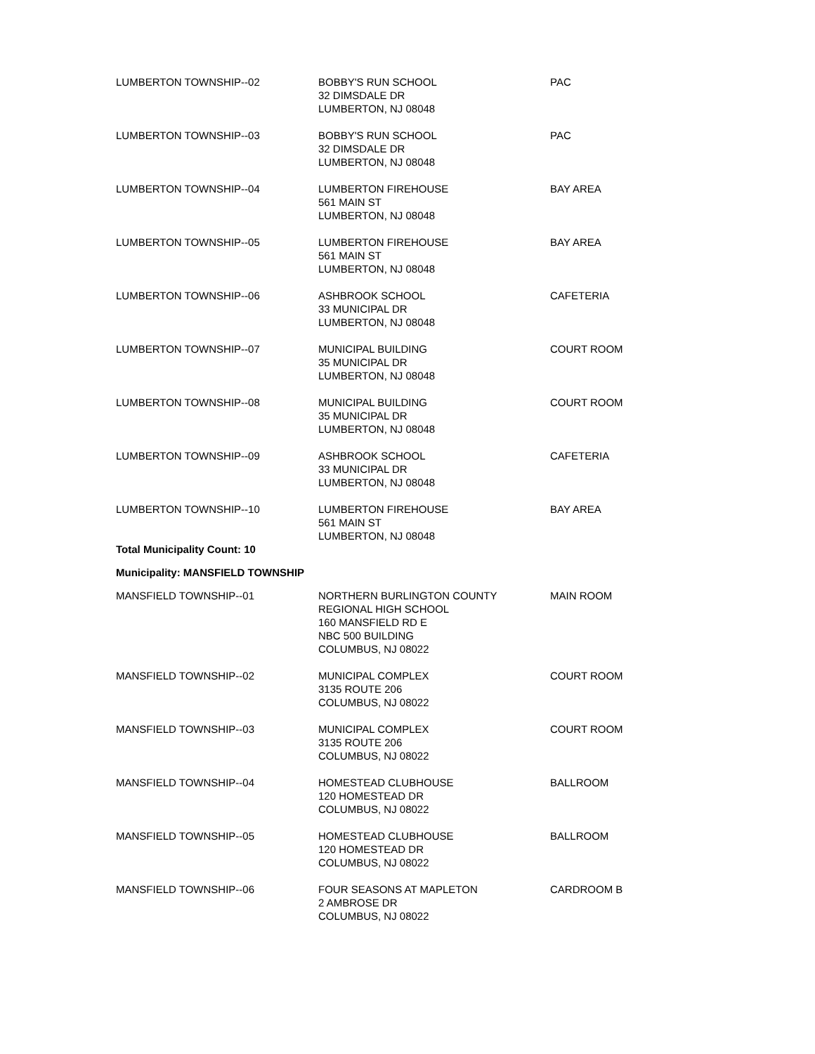| LUMBERTON TOWNSHIP--02 | BOBBY'S RUN SCHOOL 32 DIMSDALE DR LUMBERTON, NJ 08048 | PAC |
| LUMBERTON TOWNSHIP--03 | BOBBY'S RUN SCHOOL 32 DIMSDALE DR LUMBERTON, NJ 08048 | PAC |
| LUMBERTON TOWNSHIP--04 | LUMBERTON FIREHOUSE 561 MAIN ST LUMBERTON, NJ 08048 | BAY AREA |
| LUMBERTON TOWNSHIP--05 | LUMBERTON FIREHOUSE 561 MAIN ST LUMBERTON, NJ 08048 | BAY AREA |
| LUMBERTON TOWNSHIP--06 | ASHBROOK SCHOOL 33 MUNICIPAL DR LUMBERTON, NJ 08048 | CAFETERIA |
| LUMBERTON TOWNSHIP--07 | MUNICIPAL BUILDING 35 MUNICIPAL DR LUMBERTON, NJ 08048 | COURT ROOM |
| LUMBERTON TOWNSHIP--08 | MUNICIPAL BUILDING 35 MUNICIPAL DR LUMBERTON, NJ 08048 | COURT ROOM |
| LUMBERTON TOWNSHIP--09 | ASHBROOK SCHOOL 33 MUNICIPAL DR LUMBERTON, NJ 08048 | CAFETERIA |
| LUMBERTON TOWNSHIP--10 | LUMBERTON FIREHOUSE 561 MAIN ST LUMBERTON, NJ 08048 | BAY AREA |
| Total Municipality Count: 10 | | |
| Municipality: MANSFIELD TOWNSHIP | | |
| MANSFIELD TOWNSHIP--01 | NORTHERN BURLINGTON COUNTY REGIONAL HIGH SCHOOL 160 MANSFIELD RD E NBC 500 BUILDING COLUMBUS, NJ 08022 | MAIN ROOM |
| MANSFIELD TOWNSHIP--02 | MUNICIPAL COMPLEX 3135 ROUTE 206 COLUMBUS, NJ 08022 | COURT ROOM |
| MANSFIELD TOWNSHIP--03 | MUNICIPAL COMPLEX 3135 ROUTE 206 COLUMBUS, NJ 08022 | COURT ROOM |
| MANSFIELD TOWNSHIP--04 | HOMESTEAD CLUBHOUSE 120 HOMESTEAD DR COLUMBUS, NJ 08022 | BALLROOM |
| MANSFIELD TOWNSHIP--05 | HOMESTEAD CLUBHOUSE 120 HOMESTEAD DR COLUMBUS, NJ 08022 | BALLROOM |
| MANSFIELD TOWNSHIP--06 | FOUR SEASONS AT MAPLETON 2 AMBROSE DR COLUMBUS, NJ 08022 | CARDROOM B |